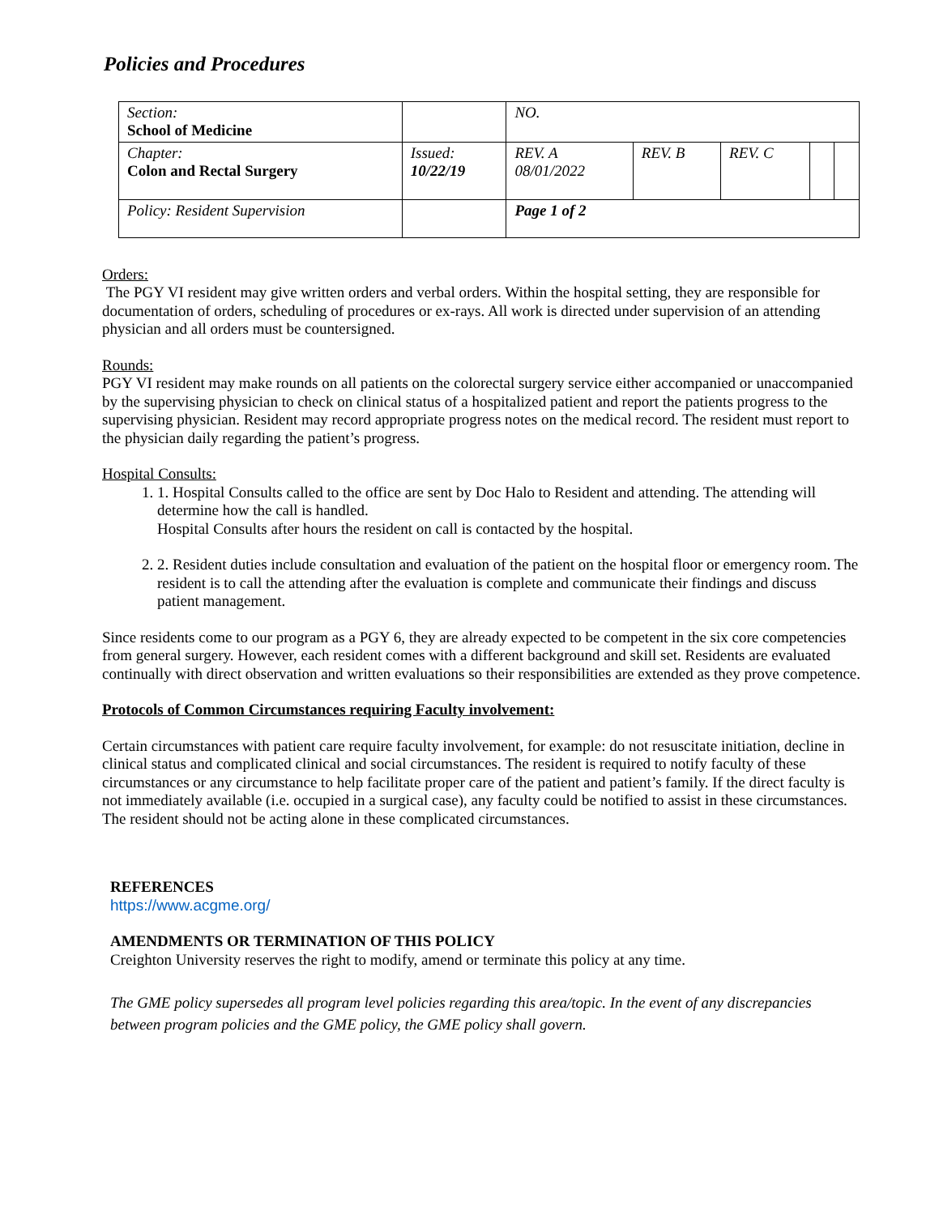Policies and Procedures
| Section: School of Medicine | | NO. | | | | |
| Chapter: Colon and Rectal Surgery | Issued: 10/22/19 | REV. A 08/01/2022 | REV. B | REV. C | | |
| Policy: Resident Supervision | | Page 1 of 2 | | | | |
Orders:
The PGY VI resident may give written orders and verbal orders. Within the hospital setting, they are responsible for documentation of orders, scheduling of procedures or ex-rays. All work is directed under supervision of an attending physician and all orders must be countersigned.
Rounds:
PGY VI resident may make rounds on all patients on the colorectal surgery service either accompanied or unaccompanied by the supervising physician to check on clinical status of a hospitalized patient and report the patients progress to the supervising physician. Resident may record appropriate progress notes on the medical record. The resident must report to the physician daily regarding the patient’s progress.
Hospital Consults:
1. 1. Hospital Consults called to the office are sent by Doc Halo to Resident and attending. The attending will determine how the call is handled.
Hospital Consults after hours the resident on call is contacted by the hospital.
2. 2. Resident duties include consultation and evaluation of the patient on the hospital floor or emergency room. The resident is to call the attending after the evaluation is complete and communicate their findings and discuss patient management.
Since residents come to our program as a PGY 6, they are already expected to be competent in the six core competencies from general surgery. However, each resident comes with a different background and skill set. Residents are evaluated continually with direct observation and written evaluations so their responsibilities are extended as they prove competence.
Protocols of Common Circumstances requiring Faculty involvement:
Certain circumstances with patient care require faculty involvement, for example: do not resuscitate initiation, decline in clinical status and complicated clinical and social circumstances. The resident is required to notify faculty of these circumstances or any circumstance to help facilitate proper care of the patient and patient’s family. If the direct faculty is not immediately available (i.e. occupied in a surgical case), any faculty could be notified to assist in these circumstances. The resident should not be acting alone in these complicated circumstances.
REFERENCES
https://www.acgme.org/
AMENDMENTS OR TERMINATION OF THIS POLICY
Creighton University reserves the right to modify, amend or terminate this policy at any time.
The GME policy supersedes all program level policies regarding this area/topic. In the event of any discrepancies between program policies and the GME policy, the GME policy shall govern.